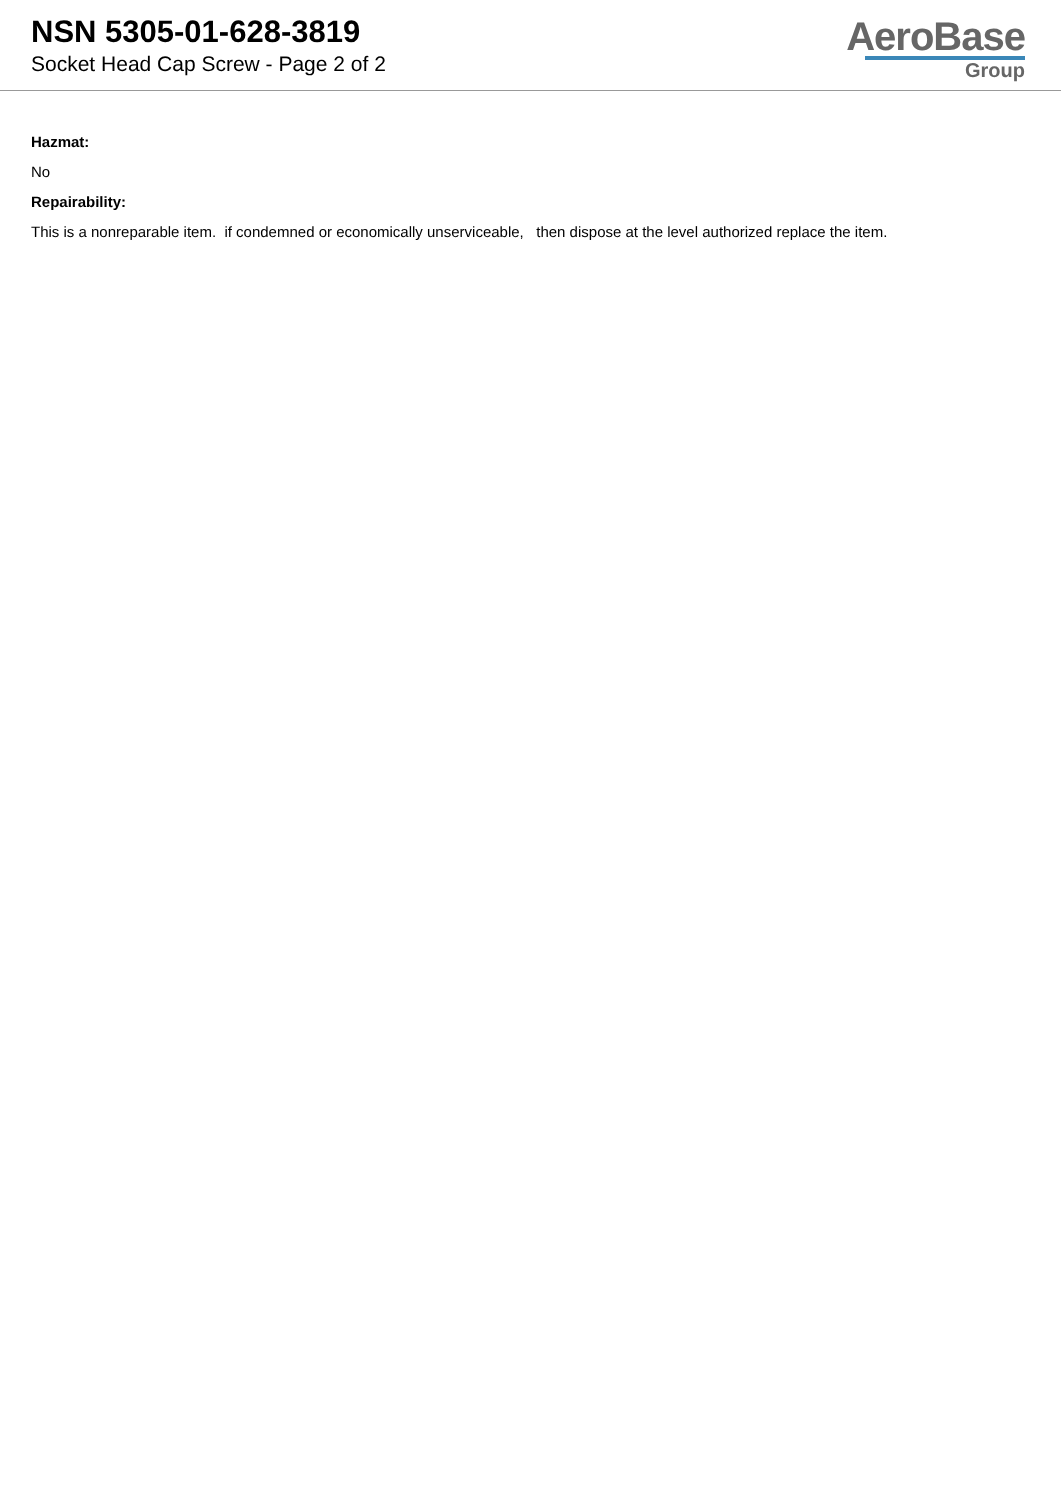NSN 5305-01-628-3819
Socket Head Cap Screw - Page 2 of 2
AeroBase
Group
Hazmat:
No
Repairability:
This is a nonreparable item. if condemned or economically unserviceable, then dispose at the level authorized replace the item.